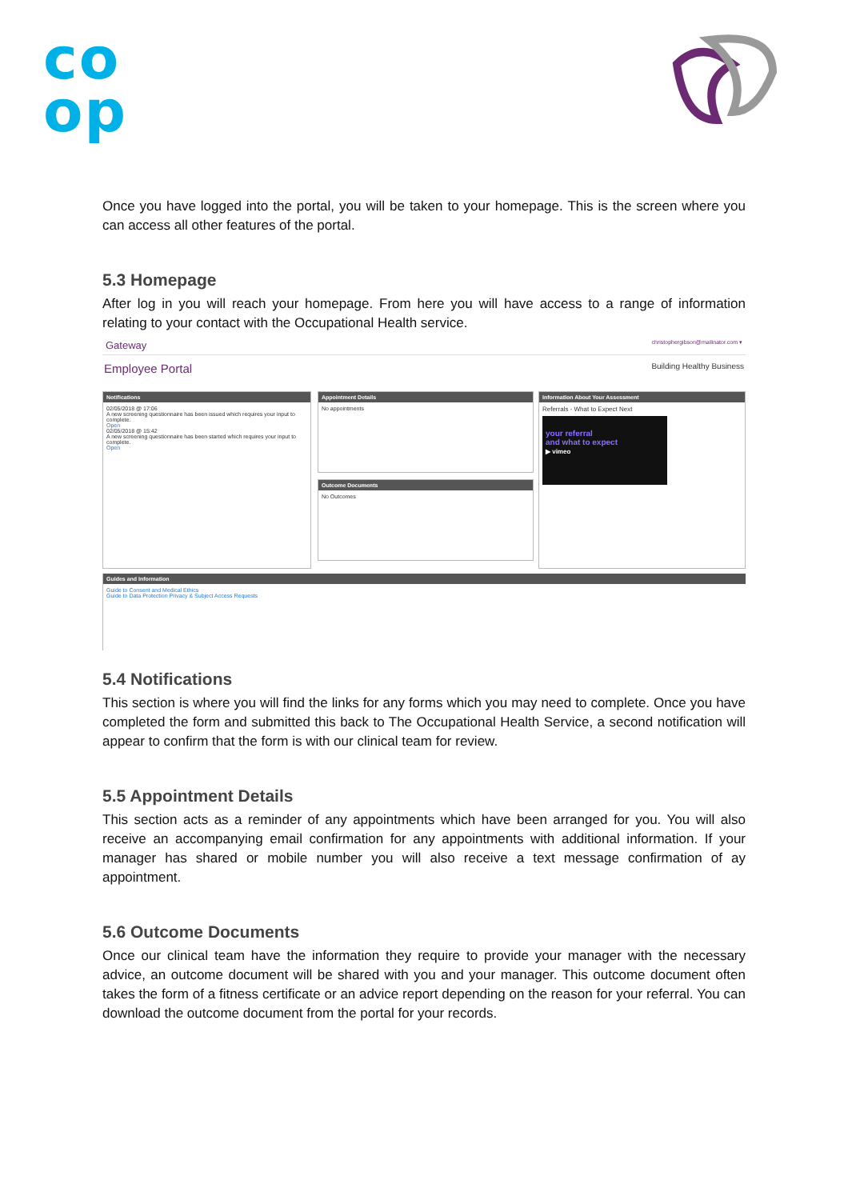co
op
Once you have logged into the portal, you will be taken to your homepage. This is the screen where you can access all other features of the portal.
5.3 Homepage
After log in you will reach your homepage. From here you will have access to a range of information relating to your contact with the Occupational Health service.
Gateway christophergibson@mailinator.com ▾
Employee Portal Building Healthy Business
Notifications
02/05/2018 @ 17:06
A new screening questionnaire has been issued which requires your input to complete.
Open
02/05/2018 @ 15:42
A new screening questionnaire has been started which requires your input to complete.
Open
Appointment Details
No appointments
Outcome Documents
No Outcomes
Information About Your Assessment
Referrals - What to Expect Next
your referral
and what to expect
▶ vimeo
Guides and Information
Guide to Consent and Medical Ethics
Guide to Data Protection Privacy & Subject Access Requests
5.4 Notifications
This section is where you will find the links for any forms which you may need to complete. Once you have completed the form and submitted this back to The Occupational Health Service, a second notification will appear to confirm that the form is with our clinical team for review.
5.5 Appointment Details
This section acts as a reminder of any appointments which have been arranged for you. You will also receive an accompanying email confirmation for any appointments with additional information. If your manager has shared or mobile number you will also receive a text message confirmation of ay appointment.
5.6 Outcome Documents
Once our clinical team have the information they require to provide your manager with the necessary advice, an outcome document will be shared with you and your manager. This outcome document often takes the form of a fitness certificate or an advice report depending on the reason for your referral. You can download the outcome document from the portal for your records.